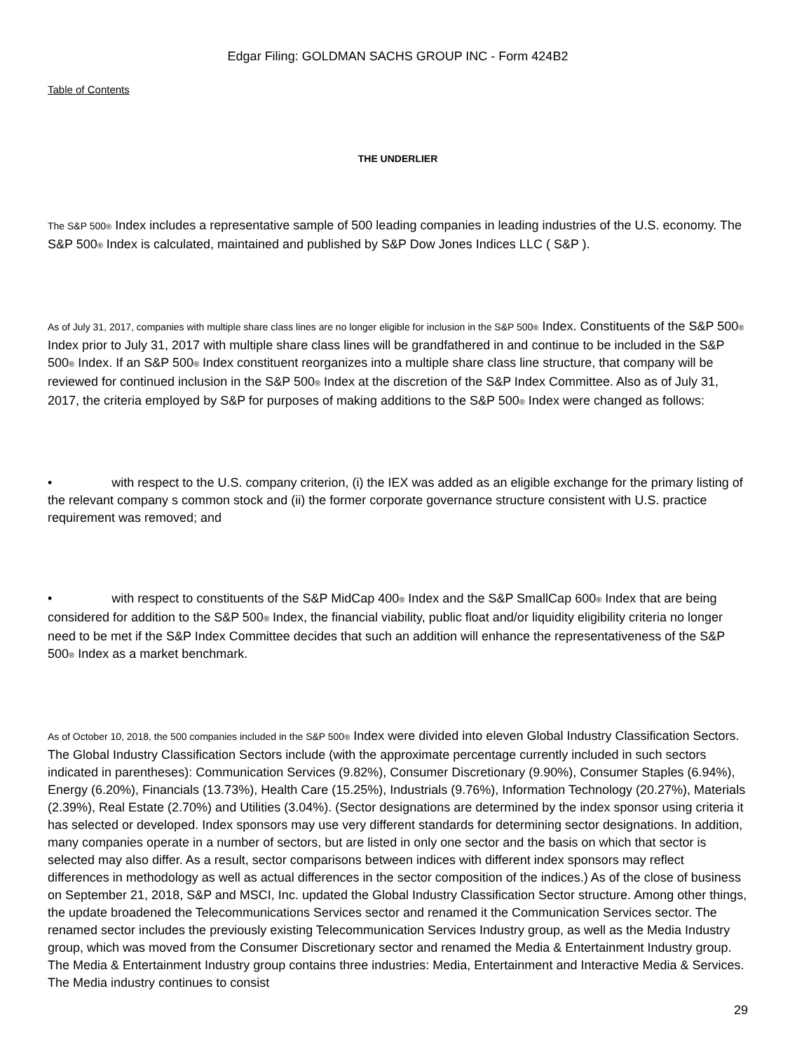Edgar Filing: GOLDMAN SACHS GROUP INC - Form 424B2
Table of Contents
THE UNDERLIER
The S&P 500® Index includes a representative sample of 500 leading companies in leading industries of the U.S. economy. The S&P 500® Index is calculated, maintained and published by S&P Dow Jones Indices LLC ( S&P ).
As of July 31, 2017, companies with multiple share class lines are no longer eligible for inclusion in the S&P 500® Index. Constituents of the S&P 500® Index prior to July 31, 2017 with multiple share class lines will be grandfathered in and continue to be included in the S&P 500® Index. If an S&P 500® Index constituent reorganizes into a multiple share class line structure, that company will be reviewed for continued inclusion in the S&P 500® Index at the discretion of the S&P Index Committee. Also as of July 31, 2017, the criteria employed by S&P for purposes of making additions to the S&P 500® Index were changed as follows:
• with respect to the U.S. company criterion, (i) the IEX was added as an eligible exchange for the primary listing of the relevant company s common stock and (ii) the former corporate governance structure consistent with U.S. practice requirement was removed; and
• with respect to constituents of the S&P MidCap 400® Index and the S&P SmallCap 600® Index that are being considered for addition to the S&P 500® Index, the financial viability, public float and/or liquidity eligibility criteria no longer need to be met if the S&P Index Committee decides that such an addition will enhance the representativeness of the S&P 500® Index as a market benchmark.
As of October 10, 2018, the 500 companies included in the S&P 500® Index were divided into eleven Global Industry Classification Sectors. The Global Industry Classification Sectors include (with the approximate percentage currently included in such sectors indicated in parentheses): Communication Services (9.82%), Consumer Discretionary (9.90%), Consumer Staples (6.94%), Energy (6.20%), Financials (13.73%), Health Care (15.25%), Industrials (9.76%), Information Technology (20.27%), Materials (2.39%), Real Estate (2.70%) and Utilities (3.04%). (Sector designations are determined by the index sponsor using criteria it has selected or developed. Index sponsors may use very different standards for determining sector designations. In addition, many companies operate in a number of sectors, but are listed in only one sector and the basis on which that sector is selected may also differ. As a result, sector comparisons between indices with different index sponsors may reflect differences in methodology as well as actual differences in the sector composition of the indices.) As of the close of business on September 21, 2018, S&P and MSCI, Inc. updated the Global Industry Classification Sector structure. Among other things, the update broadened the Telecommunications Services sector and renamed it the Communication Services sector. The renamed sector includes the previously existing Telecommunication Services Industry group, as well as the Media Industry group, which was moved from the Consumer Discretionary sector and renamed the Media & Entertainment Industry group. The Media & Entertainment Industry group contains three industries: Media, Entertainment and Interactive Media & Services. The Media industry continues to consist
29